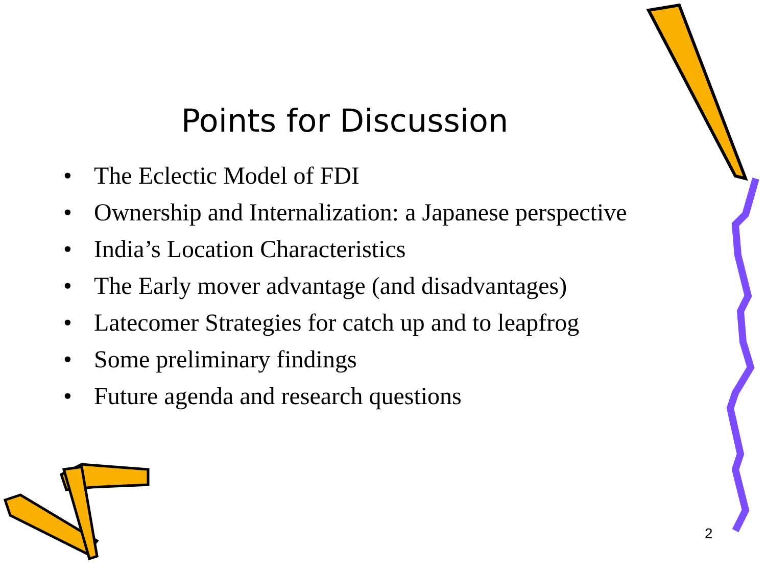Points for Discussion
• The Eclectic Model of FDI
• Ownership and Internalization: a Japanese perspective
• India’s Location Characteristics
• The Early mover advantage (and disadvantages)
• Latecomer Strategies for catch up and to leapfrog
• Some preliminary findings
• Future agenda and research questions
2